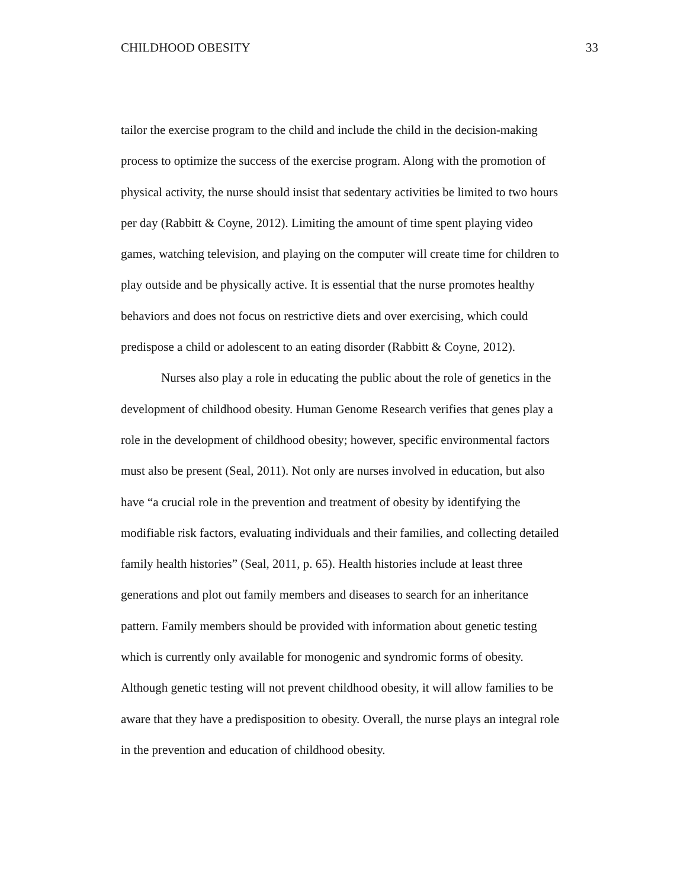CHILDHOOD OBESITY 33
tailor the exercise program to the child and include the child in the decision-making
process to optimize the success of the exercise program. Along with the promotion of
physical activity, the nurse should insist that sedentary activities be limited to two hours
per day (Rabbitt & Coyne, 2012). Limiting the amount of time spent playing video
games, watching television, and playing on the computer will create time for children to
play outside and be physically active. It is essential that the nurse promotes healthy
behaviors and does not focus on restrictive diets and over exercising, which could
predispose a child or adolescent to an eating disorder (Rabbitt & Coyne, 2012).
Nurses also play a role in educating the public about the role of genetics in the
development of childhood obesity. Human Genome Research verifies that genes play a
role in the development of childhood obesity; however, specific environmental factors
must also be present (Seal, 2011). Not only are nurses involved in education, but also
have “a crucial role in the prevention and treatment of obesity by identifying the
modifiable risk factors, evaluating individuals and their families, and collecting detailed
family health histories” (Seal, 2011, p. 65). Health histories include at least three
generations and plot out family members and diseases to search for an inheritance
pattern. Family members should be provided with information about genetic testing
which is currently only available for monogenic and syndromic forms of obesity.
Although genetic testing will not prevent childhood obesity, it will allow families to be
aware that they have a predisposition to obesity. Overall, the nurse plays an integral role
in the prevention and education of childhood obesity.